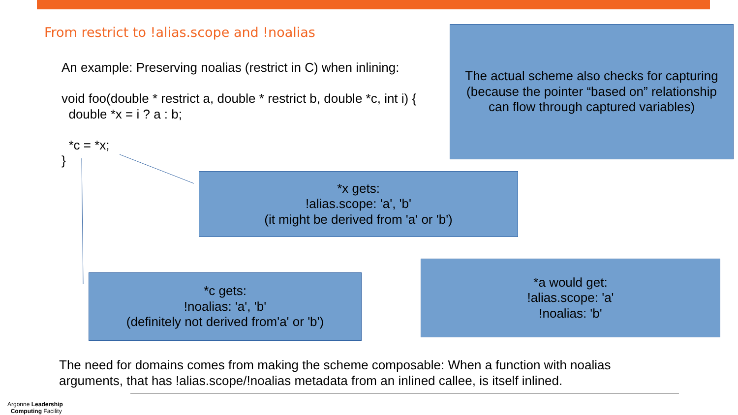From restrict to !alias.scope and !noalias
An example: Preserving noalias (restrict in C) when inlining:
void foo(double * restrict a, double * restrict b, double *c, int i) {
double *x = i ? a : b;
*c = *x;
}
The actual scheme also checks for capturing
(because the pointer “based on” relationship
can flow through captured variables)
*x gets:
!alias.scope: 'a', 'b'
(it might be derived from 'a' or 'b')
*a would get:
!alias.scope: 'a'
!noalias: 'b'
*c gets:
!noalias: 'a', 'b'
(definitely not derived from'a' or 'b')
The need for domains comes from making the scheme composable: When a function with noalias
arguments, that has !alias.scope/!noalias metadata from an inlined callee, is itself inlined.
Argonne Leadership
Computing Facility